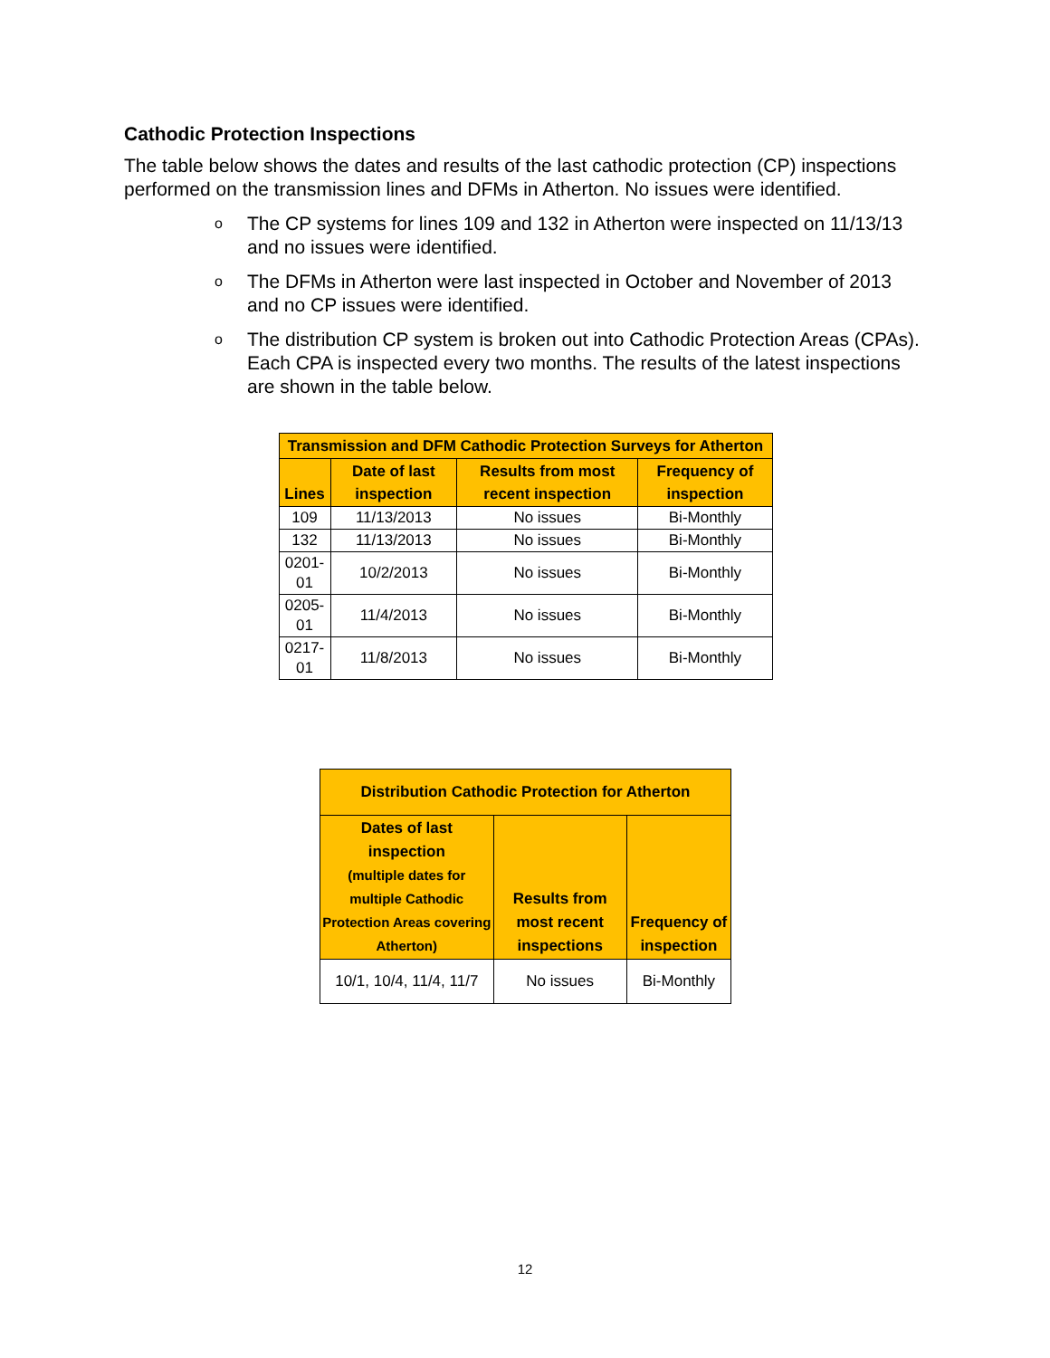Cathodic Protection Inspections
The table below shows the dates and results of the last cathodic protection (CP) inspections performed on the transmission lines and DFMs in Atherton. No issues were identified.
o The CP systems for lines 109 and 132 in Atherton were inspected on 11/13/13 and no issues were identified.
o The DFMs in Atherton were last inspected in October and November of 2013 and no CP issues were identified.
o The distribution CP system is broken out into Cathodic Protection Areas (CPAs). Each CPA is inspected every two months. The results of the latest inspections are shown in the table below.
| Transmission and DFM Cathodic Protection Surveys for Atherton | | | |
| --- | --- | --- | --- |
| Lines | Date of last inspection | Results from most recent inspection | Frequency of inspection |
| 109 | 11/13/2013 | No issues | Bi-Monthly |
| 132 | 11/13/2013 | No issues | Bi-Monthly |
| 0201-01 | 10/2/2013 | No issues | Bi-Monthly |
| 0205-01 | 11/4/2013 | No issues | Bi-Monthly |
| 0217-01 | 11/8/2013 | No issues | Bi-Monthly |
| Distribution Cathodic Protection for Atherton | | |
| --- | --- | --- |
| Dates of last inspection (multiple dates for multiple Cathodic Protection Areas covering Atherton) | Results from most recent inspections | Frequency of inspection |
| 10/1, 10/4, 11/4, 11/7 | No issues | Bi-Monthly |
12